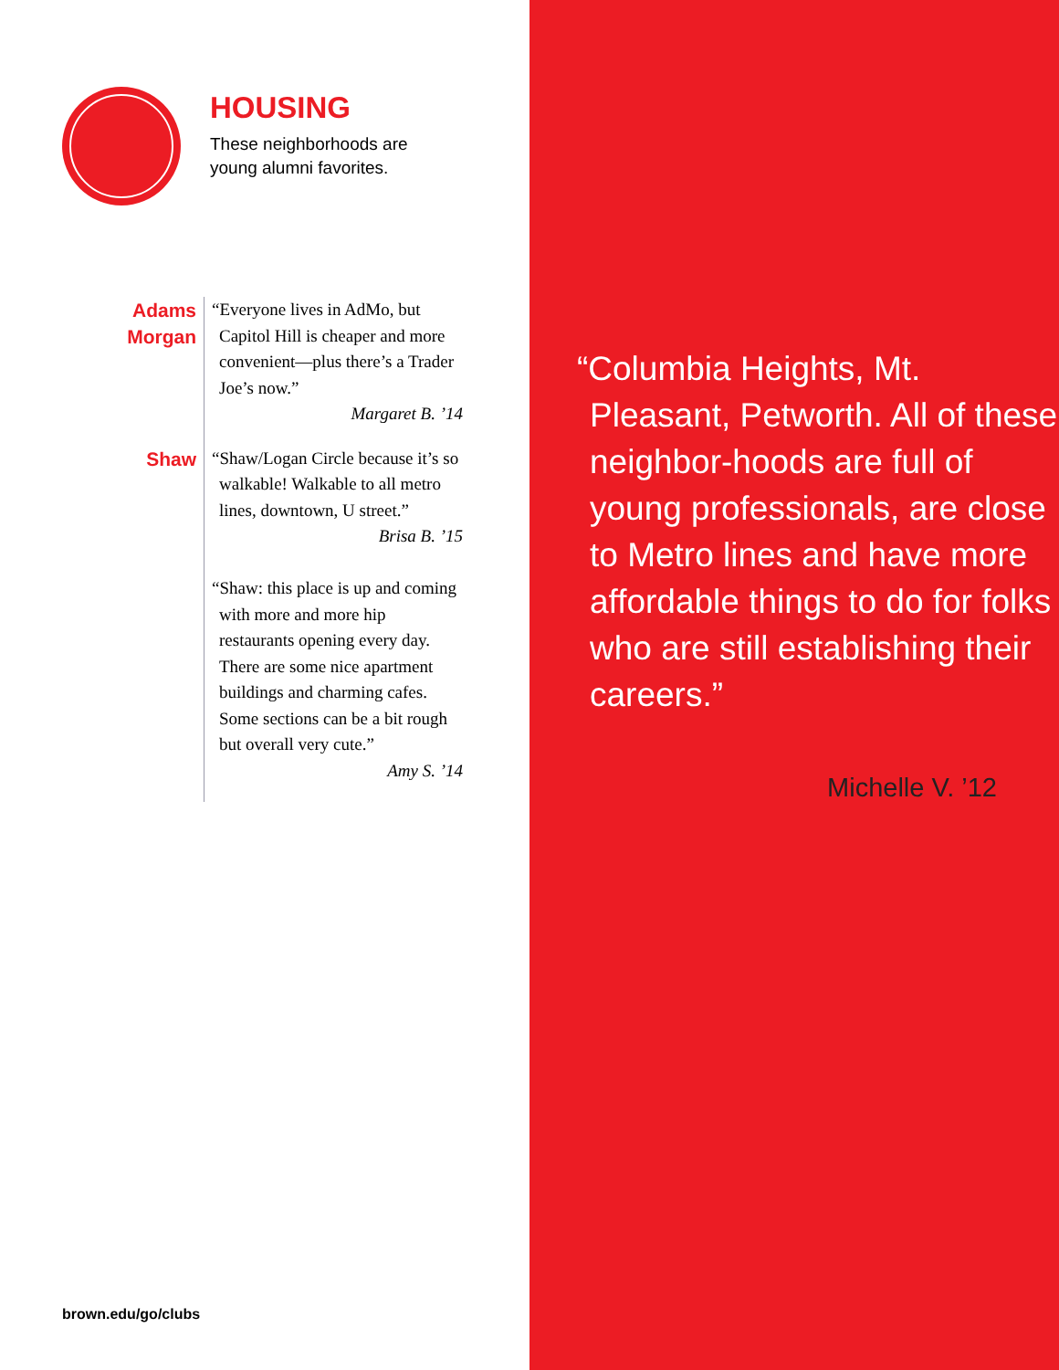HOUSING
These neighborhoods are
young alumni favorites.
Adams
Morgan
“Everyone lives in AdMo, but Capitol Hill is cheaper and more convenient—plus there’s a Trader Joe’s now.”
Margaret B. ’14
Shaw
“Shaw/Logan Circle because it’s so walkable! Walkable to all metro lines, downtown, U street.”
Brisa B. ’15
“Shaw: this place is up and coming with more and more hip restaurants opening every day. There are some nice apartment buildings and charming cafes. Some sections can be a bit rough but overall very cute.”
Amy S. ’14
brown.edu/go/clubs
“Columbia Heights, Mt. Pleasant, Petworth. All of these neighbor-hoods are full of young professionals, are close to Metro lines and have more affordable things to do for folks who are still establishing their careers.”
Michelle V. ’12